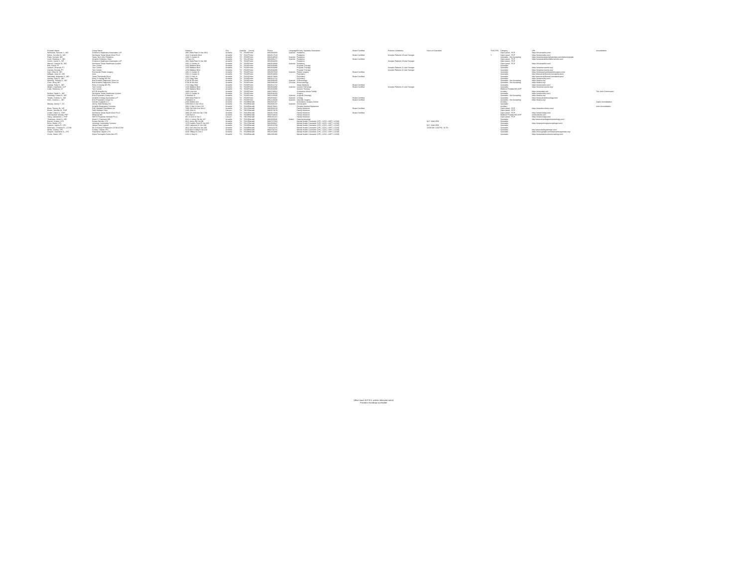| Provider Name | Group Name | Address | City | State | Zip | County | Phone | Language | Primary Specialty Description | Board Certified | Practice Limitations | Hours of Operation | TH/ST/PS | Category | URL | Accreditation |
| --- | --- | --- | --- | --- | --- | --- | --- | --- | --- | --- | --- | --- | --- | --- | --- | --- |
| McKenzie, Duncan S., MD | Childrens Healthcare Associates LLP | 1901 Medi Park Dr Ste 2001 | Amarillo | TX | 79106 | Potter | 8063584350 | Spanish | Pediatrics | | | | | Open panel - PCP | https://chcamarillo.com/ | |
| Milner, Jennifer N., MD | Northwest Texas Wyatt Clinic PLLC | 1411 E Amarillo Blvd | Amarillo | TX | 79107 | Potter | 8063517510 | | Pediatrics | Board Certified | Accepts Patients 18 and Younger | | Y | Open panel - PCP | https://www.nwtbs.com/ | |
| Patel, Sumesh, MD | Texas Tech Ufcc Pediatrics | 1400 S Coulter St | Amarillo | TX | 79106 | Potter | 8063549560 | Spanish | Pediatrics | | | | | Specialist - Not Accepting | https://www.texastechphysicians.com/lubbock/pediat | |
| Scott, Rebecca J., MD | Amarillo Childrens Clinic | 17 Care Cir | Amarillo | TX | 79124 | Potter | 8063586277 | Spanish | Pediatrics | Board Certified | | | | Open panel - PCP | https://www.amarillochildrensclinic.com/ | |
| Simon, Sarah C., NP | Childrens Healthcare Associates LLP | 1901 Medi Park Dr Ste 200 | Amarillo | TX | 79106 | Potter | 8063584350 | | Pediatrics | | Accepts Patients 18 and Younger | | | Open panel - PCP | | |
| Werner, Carmen M., MD | Northwest Texas Healthcare System | 1501 S Coulter St | Amarillo | TX | 79106 | Potter | 8063543000 | Spanish | Pediatrics | | | | | Open panel - PCP | https://chcamarillo.com/ | |
| Bell, Kandi, PT | Turn Center | 1250 Wallace Blvd | Amarillo | TX | 79106 | Potter | 8063533396 | | Physical Therapy | | | | | Specialist | | |
| Lawson, Amanda, PT | Turn Center | 1250 Wallace Blvd | Amarillo | TX | 79106 | Potter | 8063533396 | | Physical Therapy | | Accepts Patients 21 and Younger | | | Specialist | https://www.turncenter.org/ | |
| Stamps, Brenda, PT | Turn Center | 1250 Wallace Blvd | Amarillo | TX | 79106 | Potter | 8063533396 | | Physical Therapy | | Accepts Patients 21 and Younger | | | Specialist | https://www.turncenter.org/ | |
| Kam, Elise M., MD | Panhandle Plastic Surgery | 1301 S Coulter St | Amarillo | TX | 79106 | Potter | 8063507929 | Spanish | Plastic Surgery | Board Certified | | | | Specialist | https://www.panhandleplasticsurgery.com/ | |
| Milligan, Sean M., MD | Aera | 1501 S Coulter St | Amarillo | TX | 79106 | Potter | 8063543000 | | Psychiatry | | | | | Specialist | http://www.amarillomed.com/about-ams/ | |
| Natividad, Alejandro V., MD | Texas Panhandle Mhmr | 1501 S Polk St | Amarillo | TX | 79101 | Potter | 8063573000 | | Psychiatry | Board Certified | | | | Specialist | http://www.amarillomed.com/about-ams/ | |
| Saulog, Ruby D., MD | Ruby D Saulog MD PA | 1731 Hagy Blvd | Amarillo | TX | 79106 | Potter | 8063522742 | | Psychiatry | | | | | Specialist | https://www.nwths.com/ | |
| Mooring, Timothy S., MD | Bsa Amarillo Diagnostic Clinic Inc | 6700 W 9th Ave | Amarillo | TX | 79106 | Potter | 8063580200 | Spanish | Pulmonology | | | | | Specialist - Not Accepting | https://bsahs.org/ | |
| Chen, Ming, MD | Bsa Amarillo Diagnostic Clinic Inc | 6700 W 9th Ave | Amarillo | TX | 79106 | Potter | 8063580200 | Chinese | Rheumatology | | | | | Specialist - Not Accepting | https://bsahs.org/ | |
| Saulog, Ruby D., MD | Ruby D Saulog MD PA | 1731 Hagy Blvd | Amarillo | TX | 79106 | Potter | 8063522742 | | Sleep Medicine | Board Certified | | | | Specialist | https://www.nwths.com/ | |
| Wright, Stephanie, SLP | Turn Center | 1250 Wallace Blvd | Amarillo | TX | 79106 | Potter | 8063533396 | Spanish | Speech Pathology | Board Certified | Accepts Patients 21 and Younger | | | Specialist | https://www.turncenter.org/ | |
| Linke, Rebecca, ST | Turn Center | 1250 Wallace Blvd | Amarillo | TX | 79106 | Potter | 8063533396 | | Speech Therapy | | | | | Midlevel Provider/ND AHP | | |
| | MTCR Amarillo Inc | 2300 Line Ave | Amarillo | TX | 79106 | Potter | 8063730822 | | Substance Abuse Facility | | | | | Ancillary | https://www.aatc.net/ | The Joint Commission |
| McNeir, David G., MD | Northwest Texas Healthcare System | 1501 S Coulter St | Amarillo | TX | 79106 | Potter | 8063543260 | | Surgery | | | | | Specialist | https://www.nwths.com/ | |
| Holloway, Shane E., MD | BSA Physicians Group Inc | 6 Medical Dr | Amarillo | TX | 79106 | Potter | 8062126600 | Spanish | Surgical Oncology | | | | | Specialist - Not Accepting | https://bsahs.org/ | |
| Teeple, Charles G., MD | Amarillo Urology Associates LLP | 1900 Medi Park Dr | Amarillo | TX | 79106 | Potter | 8063559447 | Spanish | Urology | Board Certified | | | | Specialist | https://www.amarillourology.com/ | |
| Irwin, Chance L., MD | BSA Physicians Group Inc | 6 Medical Dr | Amarillo | TX | 79106 | Potter | 8062126600 | Spanish | Vascular Surgery | Board Certified | | | | Specialist - Not Accepting | https://bsahs.org/ | |
| | Domain Surgical LLC | 2300 Wolflin Ave | Amarillo | TX | 79109 | Randall | 8063505437 | | Ambulatory Surgery Center | | | | | Ancillary | | Aaahc Accreditation |
| Wesley, Jimmy T., DC | Jimmy Todd Wesley DC | 5408 Bell St Ste 150-A | Amarillo | TX | 79109 | Randall | 8063583225 | Spanish | Chiropractor | | | | | Specialist | | |
| | Amarillo Respiratory Services | 5901 S Bell St Ste C2V | Amarillo | TX | 79109 | Randall | 8063579031 | | Durable Medical Equipment | | | | | Ancillary | | Achc Accreditation |
| Brian, Tommy W., NP | FMC Medical Foundation Inc | 7306 SW 34th Ave Unit 3 | Amarillo | TX | 79121 | Randall | 8063503210 | | Family Medicine | Board Certified | | | | Open panel - PCP | https://www.fmcclinics.com/ | |
| Brown, Jennifer M., FNP | Faith Medical Clinic | 1205 23rd St | Canyon | TX | 79015 | Randall | 8063574679 | | Family Medicine | | | | | Open panel - PCP | | |
| Snider, Diane G., FNP | Northwest Texas Wyatt Clinic PLLC | 1900 SE 34th Ave Ste 1700 | Amarillo | TX | 79118 | Randall | 8063517530 | | Family Medicine | Board Certified | | | | Open panel - PCP | https://www.nwtpg.com/ | |
| Dobrowolski, Wendy, FNP | Medcura MD | 7100 Bell St | Amarillo | TX | 79109 | Randall | 8063734010 | | Family Medicine | | | | | Midlevel Provider/ND AHP | medcuramds.com | |
| Haley, Samantha J., FNP | NWTX Physician Network PLLC | 301 N 23rd St Ste C | Canyon | TX | 79015 | Randall | 8066255422 | | Family Medicine | | | | | Open panel - PCP | https://www.nwtpg.com/ | |
| Thannoun, Abdul S., MD | Abdul S Thannoun MD | 3501 S Soncy Rd Ste 107 | Amarillo | TX | 79119 | Randall | 8063559595 | Arabic | Gastroenterology | | | | | Specialist | http://www.amarillogastroenterology.com/ | |
| Barrick, Kristen, LPC | Kristen Barrick, LPC | 3611 Soncy Rd Ste 9B | Amarillo | TX | 79119 | Randall | 8063737953 | | Mental Health Counselor (LPC, LCDC, LMFT, LCSW) | | | M-F: 8AM-5PM | | Specialist | | |
| Britto, Bobbi, LPC | Jennings Counseling Services | 7470 Golden Pond Pl Ste 300 | Amarillo | TX | 79121 | Randall | 8063569047 | | Mental Health Counselor (LPC, LCDC, LMFT, LCSW) | | | | | Specialist | https://www.jenningscounselingtx.com/ | |
| Lawson, James P., LPC | James Pace Lawson | 2505 Lakeview Dr Ste 209 | Amarillo | TX | 79109 | Randall | 8063523780 | | Mental Health Counselor (LPC, LCDC, LMFT, LCSW) | | | M-F: 8AM-5PM | | Specialist | | |
| Robinson, Christina R., LCSW | Ms Christina R Robinson LCSW ACSW | 4012 SW 26th Ave Ste 200 | Amarillo | TX | 79109 | Randall | 7192222275 | | Mental Health Counselor (LPC, LCDC, LMFT, LCSW) | | | 10:00 AM- 6:00 PM - M-TH | | Specialist | | |
| White, Shelley, LPC | Shelley J White LPC | 5410 Bell St Bldg B Ste 413 | Amarillo | TX | 79109 | Randall | 8063703755 | | Mental Health Counselor (LPC, LCDC, LMFT, LCSW) | | | | | Specialist | http://www.shelleywhitelpc.com/ | |
| Clayton, Stephanie A., LPC | Stephanie Clayton LPC | 4433 Tiffany Dr Unit 2 | Amarillo | TX | 79109 | Randall | 8062314036 | | Mental Health Counselor (LPC, LCDC, LMFT, LCSW) | | | | | Specialist | https://sites.google.com/stephanieclaytonlpc.org/ | |
| Curtis, Diane, LPC | Diane Farrington Curtis Ma LPC | 2202 S Ong St | Amarillo | TX | 79109 | Randall | 8062205466 | | Mental Health Counselor (LPC, LCDC, LMFT, LCSW) | | | | | Specialist | https://www.dianecurtiscounseling.com/ | |
Office hours M-F 8-5, unless otherwise noted
Providers handicap accessible